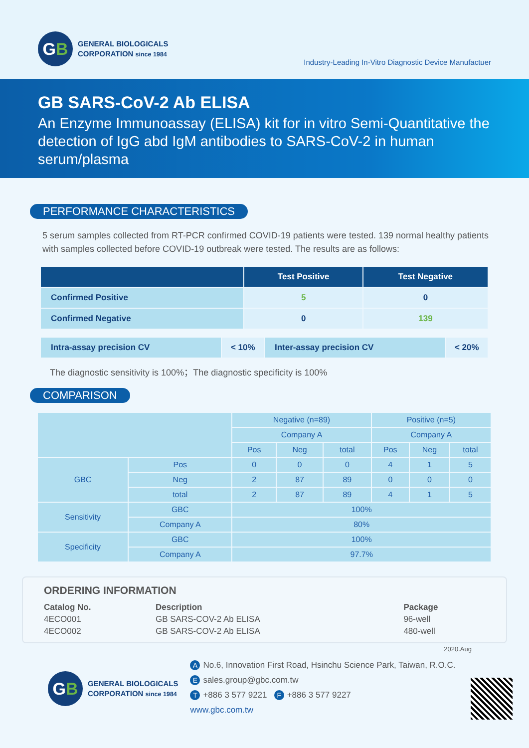G B
GENERAL BIOLOGICALS
CORPORATION since 1984
Industry-Leading In-Vitro Diagnostic Device Manufactuer
GB SARS-CoV-2 Ab ELISA
An Enzyme Immunoassay (ELISA) kit for in vitro Semi-Quantitative the detection of IgG abd IgM antibodies to SARS-CoV-2 in human serum/plasma
PERFORMANCE CHARACTERISTICS
5 serum samples collected from RT-PCR confirmed COVID-19 patients were tested. 139 normal healthy patients with samples collected before COVID-19 outbreak were tested. The results are as follows:
| | Test Positive | Test Negative |
| --- | --- | --- |
| Confirmed Positive | 5 | 0 |
| Confirmed Negative | 0 | 139 |
| Intra-assay precision CV | < 10% | Inter-assay precision CV | < 20% |
The diagnostic sensitivity is 100%；The diagnostic specificity is 100%
COMPARISON
| | | Negative (n=89) | | | Positive (n=5) | | |
| | | Company A | | | Company A | | |
| | | Pos | Neg | total | Pos | Neg | total |
| GBC | Pos | 0 | 0 | 0 | 4 | 1 | 5 |
| | Neg | 2 | 87 | 89 | 0 | 0 | 0 |
| | total | 2 | 87 | 89 | 4 | 1 | 5 |
| Sensitivity | GBC | 100% | | | | | |
| | Company A | 80% | | | | | |
| Specificity | GBC | 100% | | | | | |
| | Company A | 97.7% | | | | | |
ORDERING INFORMATION
| Catalog No. | Description | Package |
| 4ECO001 | GB SARS-COV-2 Ab ELISA | 96-well |
| 4ECO002 | GB SARS-COV-2 Ab ELISA | 480-well |
2020.Aug
G B
GENERAL BIOLOGICALS
CORPORATION since 1984
A No.6, Innovation First Road, Hsinchu Science Park, Taiwan, R.O.C.
Esales.group@gbc.com.tw
T +886 3 577 9221 F +886 3 577 9227
www.gbc.com.tw